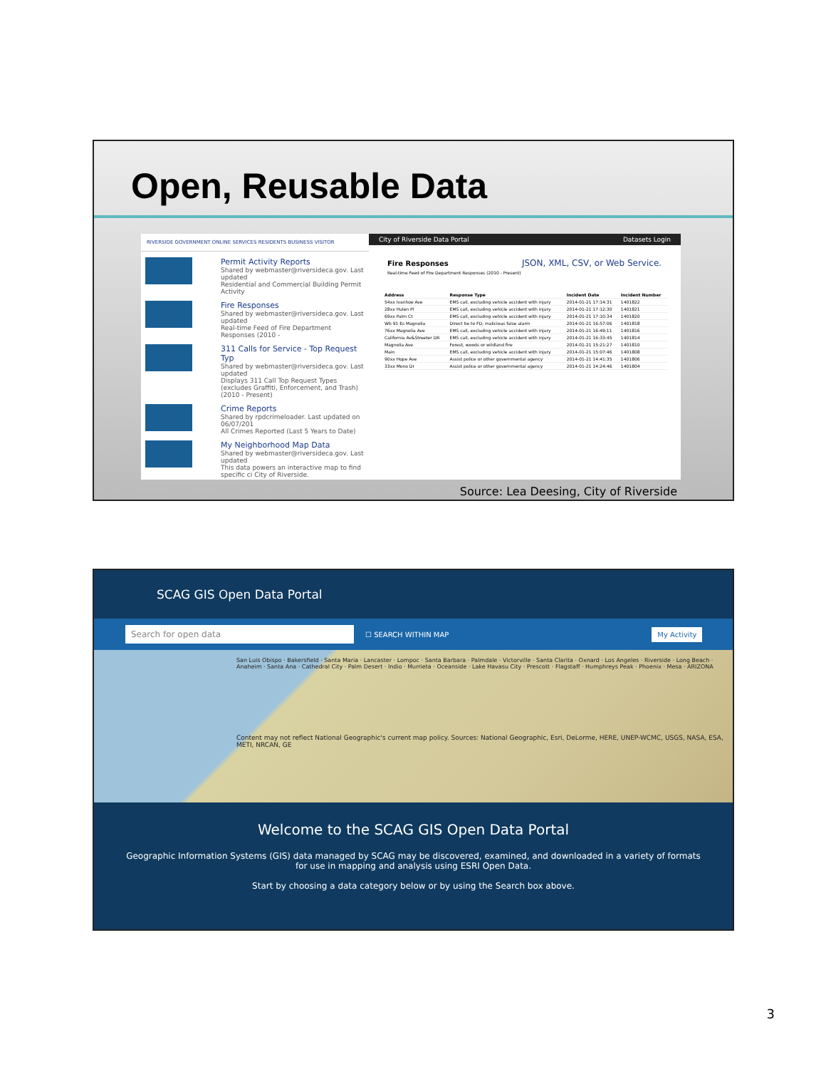Open, Reusable Data
RIVERSIDE GOVERNMENT ONLINE SERVICES RESIDENTS BUSINESS VISITOR
Permit Activity Reports
Shared by webmaster@riversideca.gov. Last updated
Residential and Commercial Building Permit Activity
Fire Responses
Shared by webmaster@riversideca.gov. Last updated
Real-time Feed of Fire Department Responses (2010 -
311 Calls for Service - Top Request Typ
Shared by webmaster@riversideca.gov. Last updated
Displays 311 Call Top Request Types (excludes Graffiti, Enforcement, and Trash) (2010 - Present)
Crime Reports
Shared by rpdcrimeloader. Last updated on 06/07/201
All Crimes Reported (Last 5 Years to Date)
My Neighborhood Map Data
Shared by webmaster@riversideca.gov. Last updated
This data powers an interactive map to find specific ci City of Riverside.
City of Riverside Data Portal Datasets Login
Fire Responses JSON, XML, CSV, or Web Service.
Real-time Feed of Fire Department Responses (2010 - Present)
| Address | Response Type | Incident Date | Incident Number |
| --- | --- | --- | --- |
| 54xx Ivanhoe Ave | EMS call, excluding vehicle accident with injury | 2014-01-21 17:14:31 | 1401822 |
| 28xx Hulen Pl | EMS call, excluding vehicle accident with injury | 2014-01-21 17:12:30 | 1401821 |
| 69xx Palm Ct | EMS call, excluding vehicle accident with injury | 2014-01-21 17:10:34 | 1401820 |
| Wb 91 Es Magnolia | Direct tie to FD, malicious false alarm | 2014-01-21 16:57:06 | 1401818 |
| 76xx Magnolia Ave | EMS call, excluding vehicle accident with injury | 2014-01-21 16:49:11 | 1401816 |
| California Av&Streeter DR | EMS call, excluding vehicle accident with injury | 2014-01-21 16:33:45 | 1401814 |
| Magnolia Ave | Forest, woods or wildland fire | 2014-01-21 15:21:27 | 1401810 |
| Main | EMS call, excluding vehicle accident with injury | 2014-01-21 15:07:46 | 1401808 |
| 90xx Hope Ave | Assist police or other governmental agency | 2014-01-21 14:41:35 | 1401806 |
| 33xx Mono Dr | Assist police or other governmental agency | 2014-01-21 14:24:46 | 1401804 |
Source: Lea Deesing, City of Riverside
SCAG GIS Open Data Portal
Search for open data ☐ SEARCH WITHIN MAP My Activity
San Luis Obispo · Bakersfield · Santa Maria · Lancaster · Lompoc · Santa Barbara · Palmdale · Victorville · Santa Clarita · Oxnard · Los Angeles · Riverside · Long Beach · Anaheim · Santa Ana · Cathedral City · Palm Desert · Indio · Murrieta · Oceanside · Lake Havasu City · Prescott · Flagstaff · Humphreys Peak · Phoenix · Mesa · ARIZONA
Content may not reflect National Geographic's current map policy. Sources: National Geographic, Esri, DeLorme, HERE, UNEP-WCMC, USGS, NASA, ESA, METI, NRCAN, GE
Welcome to the SCAG GIS Open Data Portal
Geographic Information Systems (GIS) data managed by SCAG may be discovered, examined, and downloaded in a variety of formats for use in mapping and analysis using ESRI Open Data.
Start by choosing a data category below or by using the Search box above.
3